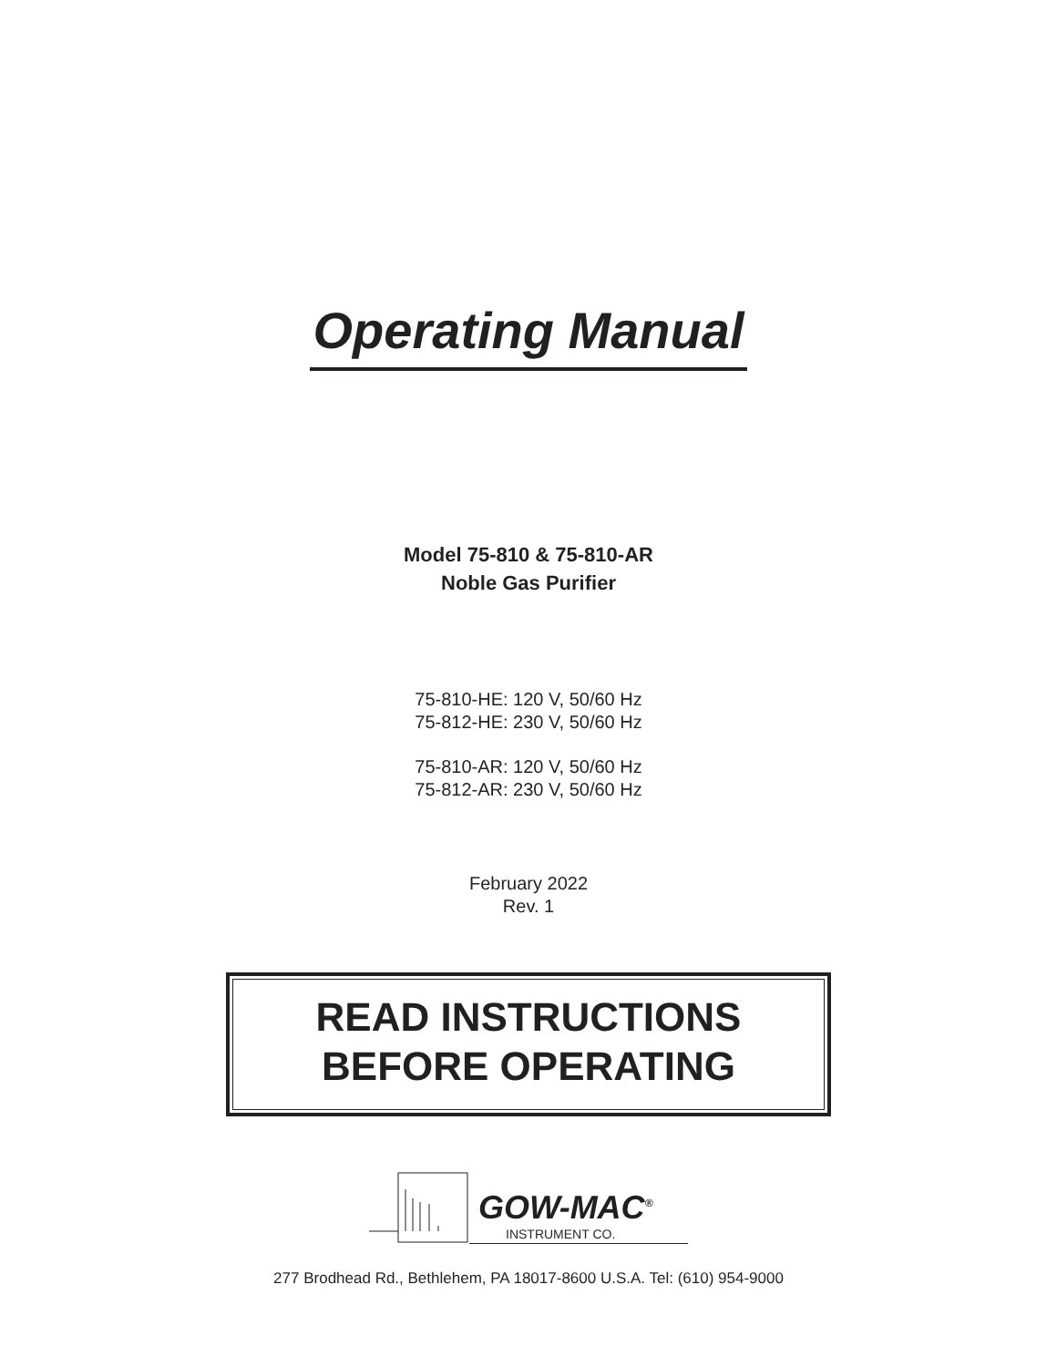Operating Manual
Model 75-810 & 75-810-AR
Noble Gas Purifier
75-810-HE: 120 V, 50/60 Hz
75-812-HE: 230 V, 50/60 Hz
75-810-AR: 120 V, 50/60 Hz
75-812-AR: 230 V, 50/60 Hz
February 2022
Rev. 1
READ INSTRUCTIONS
BEFORE OPERATING
GOW-MAC<sup>®</sup>
INSTRUMENT CO.
277 Brodhead Rd., Bethlehem, PA 18017-8600 U.S.A. Tel: (610) 954-9000